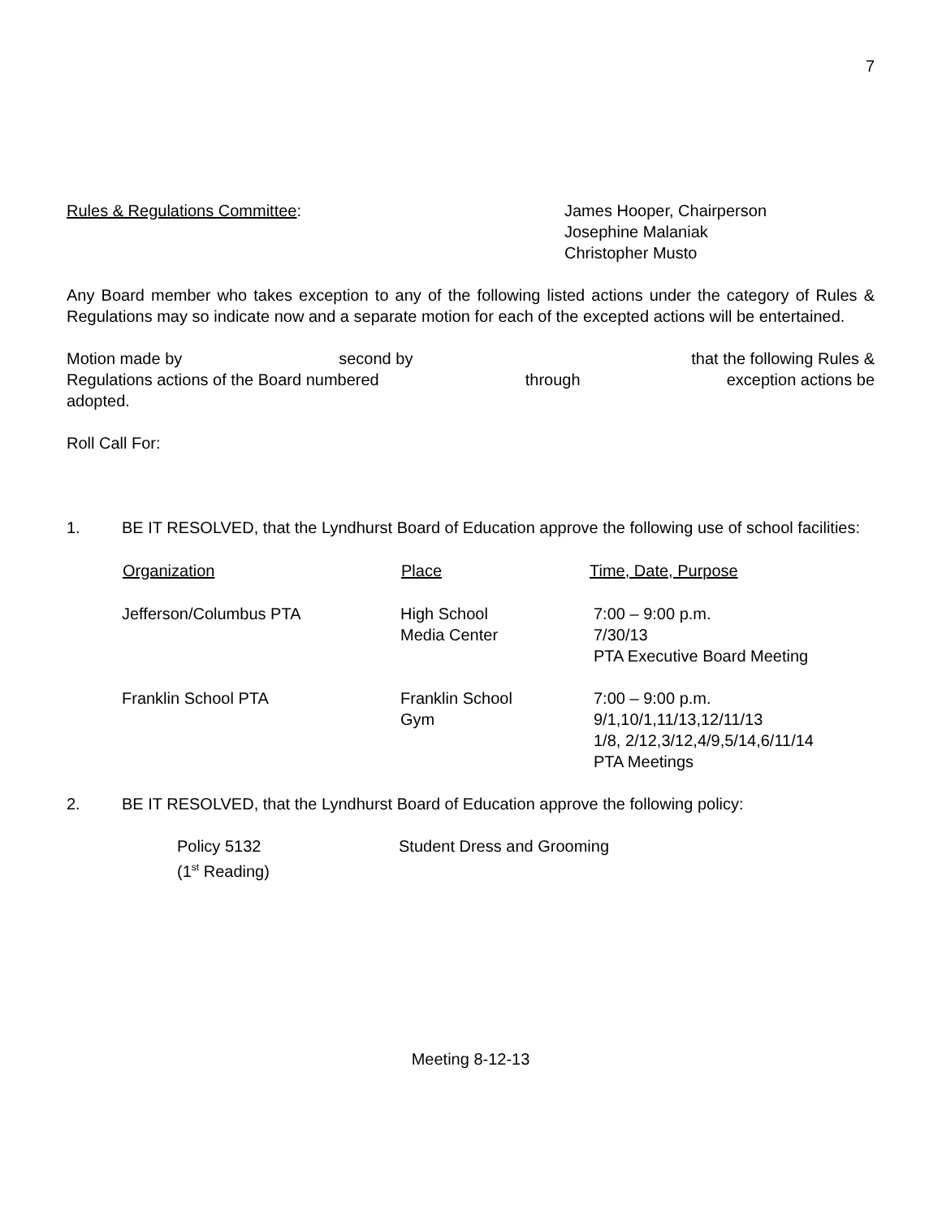7
Rules & Regulations Committee: James Hooper, Chairperson
Josephine Malaniak
Christopher Musto
Any Board member who takes exception to any of the following listed actions under the category of Rules & Regulations may so indicate now and a separate motion for each of the excepted actions will be entertained.
Motion made by second by that the following Rules &
Regulations actions of the Board numbered through exception actions be
adopted.
Roll Call For:
1. BE IT RESOLVED, that the Lyndhurst Board of Education approve the following use of school facilities:
| Organization | Place | Time, Date, Purpose |
| --- | --- | --- |
| Jefferson/Columbus PTA | High School Media Center | 7:00 – 9:00 p.m. 7/30/13 PTA Executive Board Meeting |
| Franklin School PTA | Franklin School Gym | 7:00 – 9:00 p.m. 9/1,10/1,11/13,12/11/13 1/8, 2/12,3/12,4/9,5/14,6/11/14 PTA Meetings |
2. BE IT RESOLVED, that the Lyndhurst Board of Education approve the following policy:
Policy 5132
(1<sup>st</sup> Reading)
Student Dress and Grooming
Meeting 8-12-13